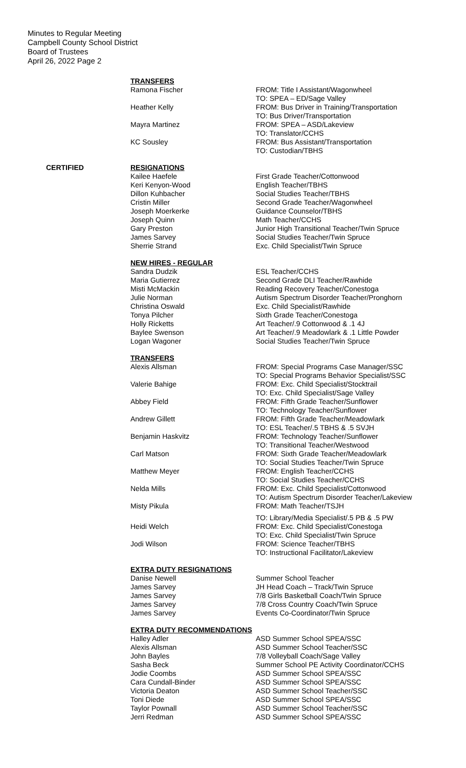Minutes to Regular Meeting
Campbell County School District
Board of Trustees
April 26, 2022 Page 2
| | TRANSFERS | |
| | Ramona Fischer | FROM: Title I Assistant/Wagonwheel TO: SPEA – ED/Sage Valley |
| | Heather Kelly | FROM: Bus Driver in Training/Transportation TO: Bus Driver/Transportation |
| | Mayra Martinez | FROM: SPEA – ASD/Lakeview TO: Translator/CCHS |
| | KC Sousley | FROM: Bus Assistant/Transportation TO: Custodian/TBHS |
| CERTIFIED | RESIGNATIONS | |
| | Kailee Haefele | First Grade Teacher/Cottonwood |
| | Keri Kenyon-Wood | English Teacher/TBHS |
| | Dillon Kuhbacher | Social Studies Teacher/TBHS |
| | Cristin Miller | Second Grade Teacher/Wagonwheel |
| | Joseph Moerkerke | Guidance Counselor/TBHS |
| | Joseph Quinn | Math Teacher/CCHS |
| | Gary Preston | Junior High Transitional Teacher/Twin Spruce |
| | James Sarvey | Social Studies Teacher/Twin Spruce |
| | Sherrie Strand | Exc. Child Specialist/Twin Spruce |
| | NEW HIRES - REGULAR | |
| | Sandra Dudzik | ESL Teacher/CCHS |
| | Maria Gutierrez | Second Grade DLI Teacher/Rawhide |
| | Misti McMackin | Reading Recovery Teacher/Conestoga |
| | Julie Norman | Autism Spectrum Disorder Teacher/Pronghorn |
| | Christina Oswald | Exc. Child Specialist/Rawhide |
| | Tonya Pilcher | Sixth Grade Teacher/Conestoga |
| | Holly Ricketts | Art Teacher/.9 Cottonwood & .1 4J |
| | Baylee Swenson | Art Teacher/.9 Meadowlark & .1 Little Powder |
| | Logan Wagoner | Social Studies Teacher/Twin Spruce |
| | TRANSFERS | |
| | Alexis Allsman | FROM: Special Programs Case Manager/SSC TO: Special Programs Behavior Specialist/SSC |
| | Valerie Bahige | FROM: Exc. Child Specialist/Stocktrail TO: Exc. Child Specialist/Sage Valley |
| | Abbey Field | FROM: Fifth Grade Teacher/Sunflower TO: Technology Teacher/Sunflower |
| | Andrew Gillett | FROM: Fifth Grade Teacher/Meadowlark TO: ESL Teacher/.5 TBHS & .5 SVJH |
| | Benjamin Haskvitz | FROM: Technology Teacher/Sunflower TO: Transitional Teacher/Westwood |
| | Carl Matson | FROM: Sixth Grade Teacher/Meadowlark TO: Social Studies Teacher/Twin Spruce |
| | Matthew Meyer | FROM: English Teacher/CCHS TO: Social Studies Teacher/CCHS |
| | Nelda Mills | FROM: Exc. Child Specialist/Cottonwood TO: Autism Spectrum Disorder Teacher/Lakeview |
| | Misty Pikula | FROM: Math Teacher/TSJH TO: Library/Media Specialist/.5 PB & .5 PW |
| | Heidi Welch | FROM: Exc. Child Specialist/Conestoga TO: Exc. Child Specialist/Twin Spruce |
| | Jodi Wilson | FROM: Science Teacher/TBHS TO: Instructional Facilitator/Lakeview |
| | EXTRA DUTY RESIGNATIONS | |
| | Danise Newell | Summer School Teacher |
| | James Sarvey | JH Head Coach – Track/Twin Spruce |
| | James Sarvey | 7/8 Girls Basketball Coach/Twin Spruce |
| | James Sarvey | 7/8 Cross Country Coach/Twin Spruce |
| | James Sarvey | Events Co-Coordinator/Twin Spruce |
| | EXTRA DUTY RECOMMENDATIONS | |
| | Halley Adler | ASD Summer School SPEA/SSC |
| | Alexis Allsman | ASD Summer School Teacher/SSC |
| | John Bayles | 7/8 Volleyball Coach/Sage Valley |
| | Sasha Beck | Summer School PE Activity Coordinator/CCHS |
| | Jodie Coombs | ASD Summer School SPEA/SSC |
| | Cara Cundall-Binder | ASD Summer School SPEA/SSC |
| | Victoria Deaton | ASD Summer School Teacher/SSC |
| | Toni Diede | ASD Summer School SPEA/SSC |
| | Taylor Pownall | ASD Summer School Teacher/SSC |
| | Jerri Redman | ASD Summer School SPEA/SSC |